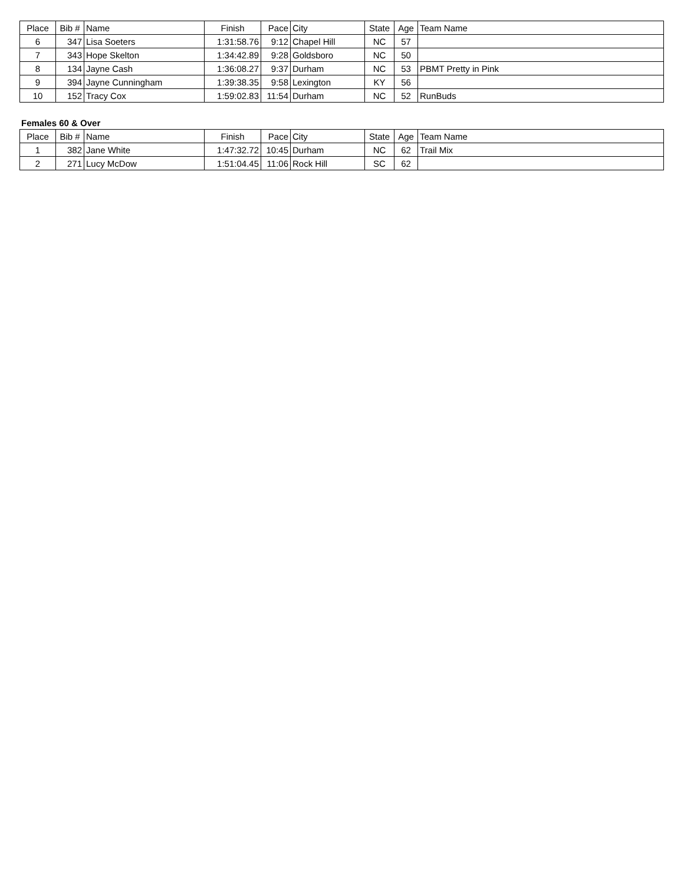| Place | Bib # | Name | Finish | Pace | City | State | Age | Team Name |
| --- | --- | --- | --- | --- | --- | --- | --- | --- |
| 6 | 347 | Lisa Soeters | 1:31:58.76 | 9:12 | Chapel Hill | NC | 57 | |
| 7 | 343 | Hope Skelton | 1:34:42.89 | 9:28 | Goldsboro | NC | 50 | |
| 8 | 134 | Jayne Cash | 1:36:08.27 | 9:37 | Durham | NC | 53 | PBMT Pretty in Pink |
| 9 | 394 | Jayne Cunningham | 1:39:38.35 | 9:58 | Lexington | KY | 56 | |
| 10 | 152 | Tracy Cox | 1:59:02.83 | 11:54 | Durham | NC | 52 | RunBuds |
Females 60 & Over
| Place | Bib # | Name | Finish | Pace | City | State | Age | Team Name |
| --- | --- | --- | --- | --- | --- | --- | --- | --- |
| 1 | 382 | Jane White | 1:47:32.72 | 10:45 | Durham | NC | 62 | Trail Mix |
| 2 | 271 | Lucy McDow | 1:51:04.45 | 11:06 | Rock Hill | SC | 62 | |